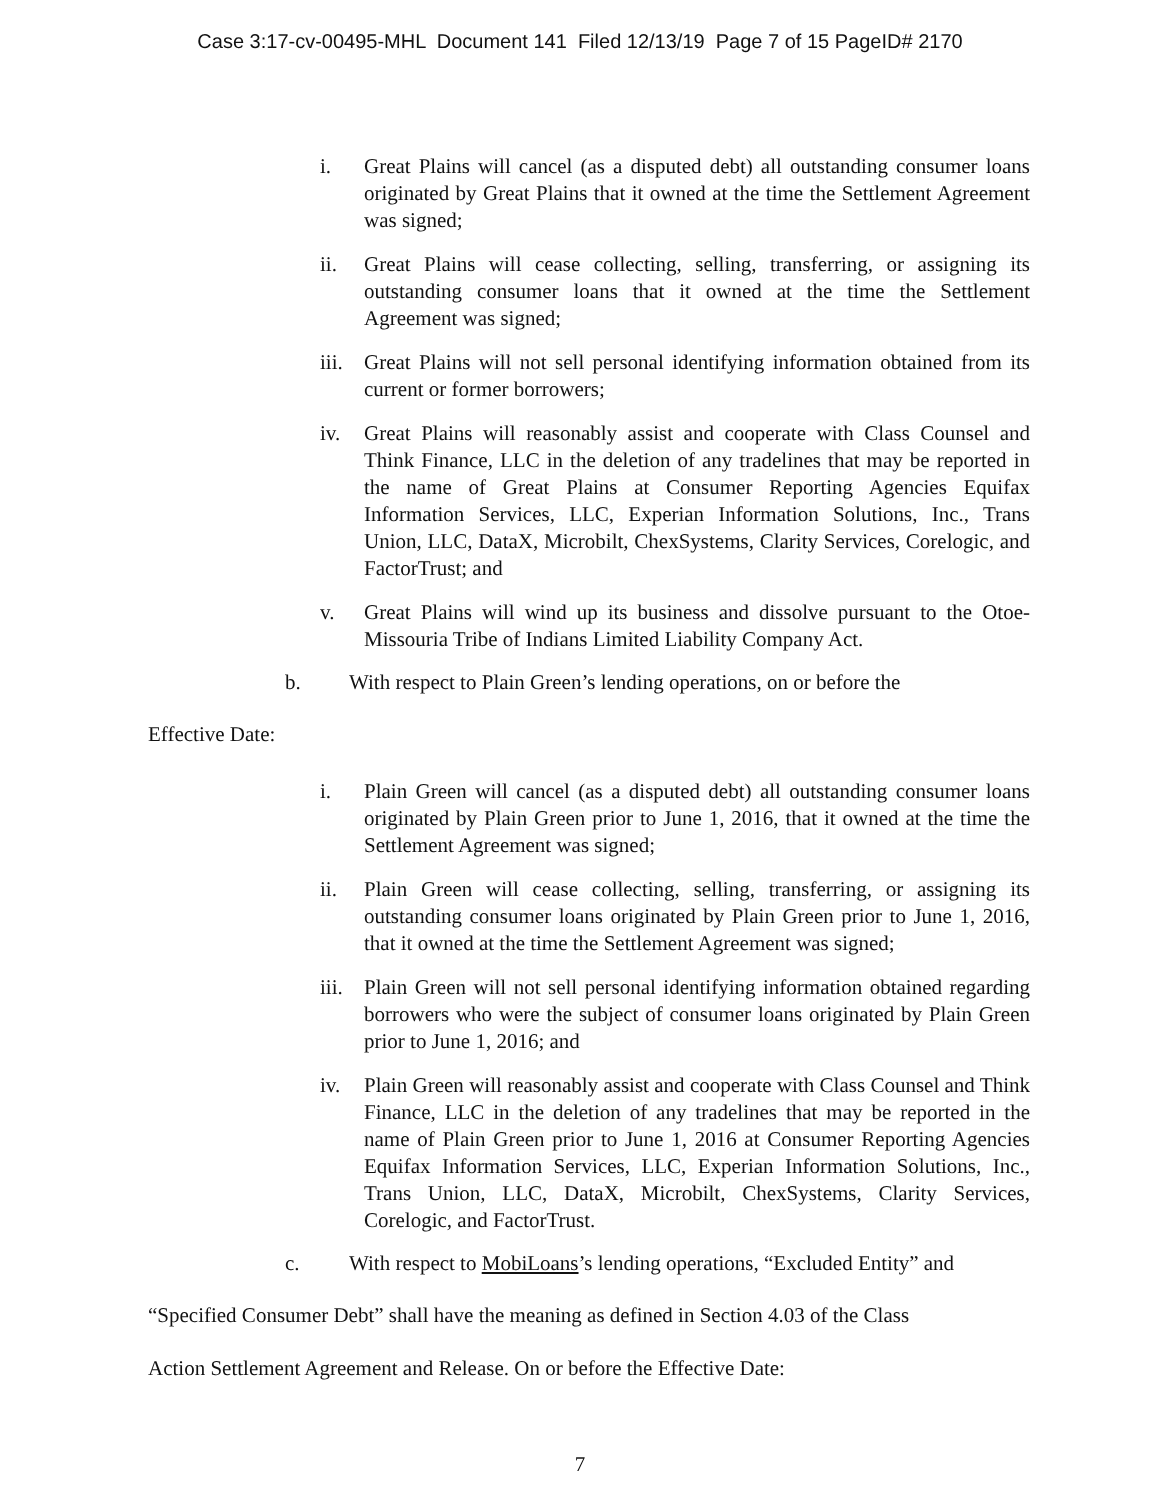Case 3:17-cv-00495-MHL Document 141 Filed 12/13/19 Page 7 of 15 PageID# 2170
i. Great Plains will cancel (as a disputed debt) all outstanding consumer loans originated by Great Plains that it owned at the time the Settlement Agreement was signed;
ii. Great Plains will cease collecting, selling, transferring, or assigning its outstanding consumer loans that it owned at the time the Settlement Agreement was signed;
iii. Great Plains will not sell personal identifying information obtained from its current or former borrowers;
iv. Great Plains will reasonably assist and cooperate with Class Counsel and Think Finance, LLC in the deletion of any tradelines that may be reported in the name of Great Plains at Consumer Reporting Agencies Equifax Information Services, LLC, Experian Information Solutions, Inc., Trans Union, LLC, DataX, Microbilt, ChexSystems, Clarity Services, Corelogic, and FactorTrust; and
v. Great Plains will wind up its business and dissolve pursuant to the Otoe-Missouria Tribe of Indians Limited Liability Company Act.
b. With respect to Plain Green’s lending operations, on or before the
Effective Date:
i. Plain Green will cancel (as a disputed debt) all outstanding consumer loans originated by Plain Green prior to June 1, 2016, that it owned at the time the Settlement Agreement was signed;
ii. Plain Green will cease collecting, selling, transferring, or assigning its outstanding consumer loans originated by Plain Green prior to June 1, 2016, that it owned at the time the Settlement Agreement was signed;
iii. Plain Green will not sell personal identifying information obtained regarding borrowers who were the subject of consumer loans originated by Plain Green prior to June 1, 2016; and
iv. Plain Green will reasonably assist and cooperate with Class Counsel and Think Finance, LLC in the deletion of any tradelines that may be reported in the name of Plain Green prior to June 1, 2016 at Consumer Reporting Agencies Equifax Information Services, LLC, Experian Information Solutions, Inc., Trans Union, LLC, DataX, Microbilt, ChexSystems, Clarity Services, Corelogic, and FactorTrust.
c. With respect to MobiLoans’s lending operations, “Excluded Entity” and
“Specified Consumer Debt” shall have the meaning as defined in Section 4.03 of the Class
Action Settlement Agreement and Release. On or before the Effective Date:
7